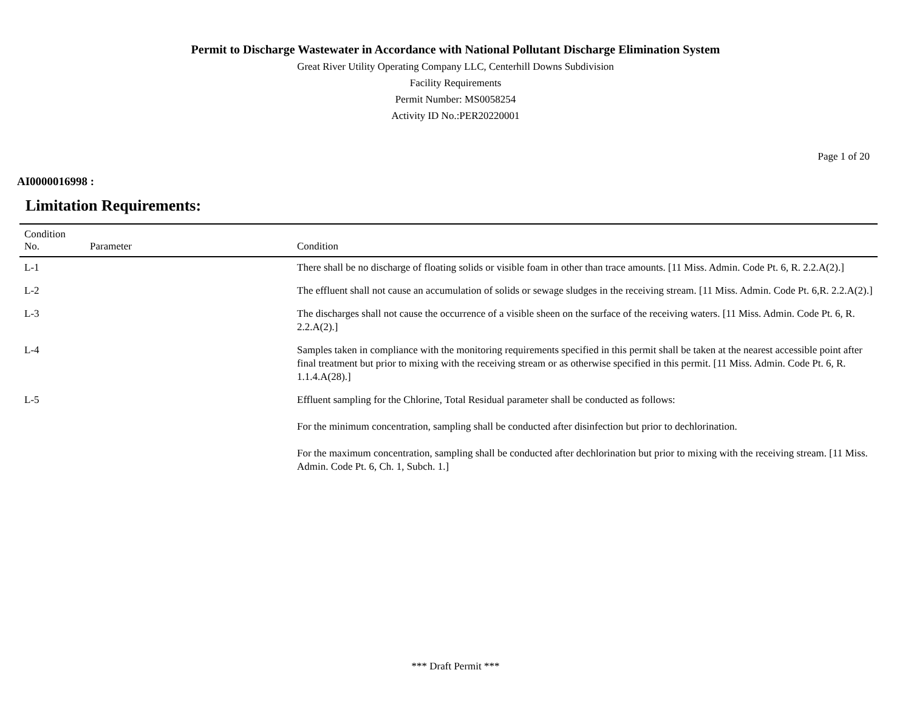Permit to Discharge Wastewater in Accordance with National Pollutant Discharge Elimination System
Great River Utility Operating Company LLC, Centerhill Downs Subdivision
Facility Requirements
Permit Number: MS0058254
Activity ID No.:PER20220001
Page 1 of 20
AI0000016998 :
Limitation Requirements:
| Condition No. | Parameter | Condition |
| --- | --- | --- |
| L-1 | | There shall be no discharge of floating solids or visible foam in other than trace amounts. [11 Miss. Admin. Code Pt. 6, R. 2.2.A(2).] |
| L-2 | | The effluent shall not cause an accumulation of solids or sewage sludges in the receiving stream. [11 Miss. Admin. Code Pt. 6,R. 2.2.A(2).] |
| L-3 | | The discharges shall not cause the occurrence of a visible sheen on the surface of the receiving waters. [11 Miss. Admin. Code Pt. 6, R. 2.2.A(2).] |
| L-4 | | Samples taken in compliance with the monitoring requirements specified in this permit shall be taken at the nearest accessible point after final treatment but prior to mixing with the receiving stream or as otherwise specified in this permit. [11 Miss. Admin. Code Pt. 6, R. 1.1.4.A(28).] |
| L-5 | | Effluent sampling for the Chlorine, Total Residual parameter shall be conducted as follows: For the minimum concentration, sampling shall be conducted after disinfection but prior to dechlorination. For the maximum concentration, sampling shall be conducted after dechlorination but prior to mixing with the receiving stream. [11 Miss. Admin. Code Pt. 6, Ch. 1, Subch. 1.] |
*** Draft Permit ***